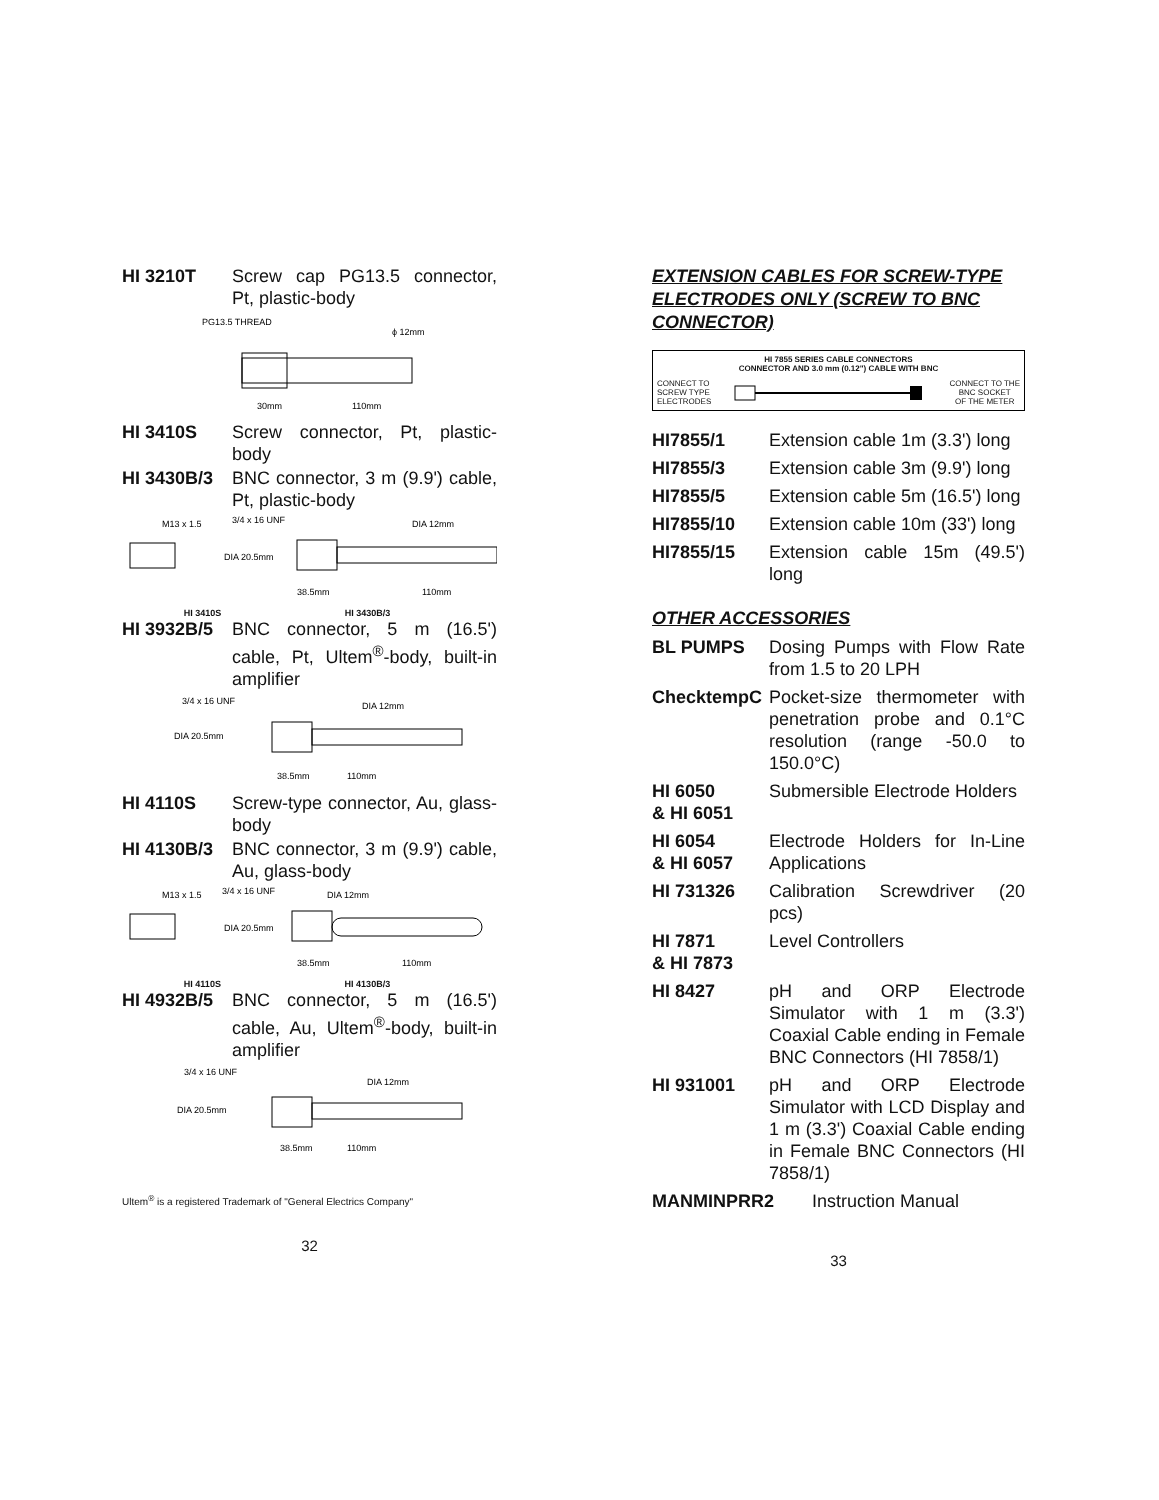HI 3210T Screw cap PG13.5 connector, Pt, plastic-body
PG13.5 THREAD
ϕ 12mm
30mm
110mm
HI 3410S Screw connector, Pt, plastic-body
HI 3430B/3 BNC connector, 3 m (9.9') cable, Pt, plastic-body
M13 x 1.5
3/4 x 16 UNF
DIA 12mm
DIA 20.5mm
38.5mm
110mm
HI 3410S HI 3430B/3
HI 3932B/5 BNC connector, 5 m (16.5') cable, Pt, Ultem<sup>®</sup>-body, built-in amplifier
3/4 x 16 UNF
DIA 12mm
DIA 20.5mm
38.5mm
110mm
HI 4110S Screw-type connector, Au, glass-body
HI 4130B/3 BNC connector, 3 m (9.9') cable, Au, glass-body
M13 x 1.5
3/4 x 16 UNF
DIA 12mm
DIA 20.5mm
38.5mm
110mm
HI 4110S HI 4130B/3
HI 4932B/5 BNC connector, 5 m (16.5') cable, Au, Ultem<sup>®</sup>-body, built-in amplifier
3/4 x 16 UNF
DIA 12mm
DIA 20.5mm
38.5mm
110mm
Ultem<sup>®</sup> is a registered Trademark of "General Electrics Company"
32
EXTENSION CABLES FOR SCREW-TYPE ELECTRODES ONLY (SCREW TO BNC CONNECTOR)
HI 7855 SERIES CABLE CONNECTORS
CONNECTOR AND 3.0 mm (0.12") CABLE WITH BNC
CONNECT TO
SCREW TYPE
ELECTRODES CONNECT TO THE
BNC SOCKET
OF THE METER
HI7855/1 Extension cable 1m (3.3') long
HI7855/3 Extension cable 3m (9.9') long
HI7855/5 Extension cable 5m (16.5') long
HI7855/10 Extension cable 10m (33') long
HI7855/15 Extension cable 15m (49.5') long
OTHER ACCESSORIES
BL PUMPS Dosing Pumps with Flow Rate from 1.5 to 20 LPH
ChecktempC Pocket-size thermometer with penetration probe and 0.1°C resolution (range -50.0 to 150.0°C)
HI 6050
& HI 6051
Submersible Electrode Holders
HI 6054
& HI 6057
Electrode Holders for In-Line Applications
HI 731326 Calibration Screwdriver (20 pcs)
HI 7871
& HI 7873
Level Controllers
HI 8427 pH and ORP Electrode Simulator with 1 m (3.3') Coaxial Cable ending in Female BNC Connectors (HI 7858/1)
HI 931001 pH and ORP Electrode Simulator with LCD Display and 1 m (3.3') Coaxial Cable ending in Female BNC Connectors (HI 7858/1)
MANMINPRR2 Instruction Manual
33